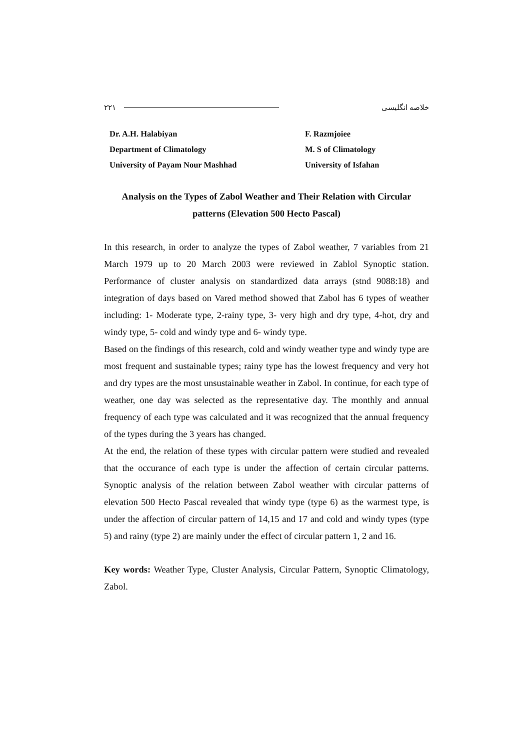۲۲۱ خلاصه انگلیسی
Dr. A.H. Halabiyan
Department of Climatology
University of Payam Nour Mashhad
F. Razmjoiee
M. S of Climatology
University of Isfahan
Analysis on the Types of Zabol Weather and Their Relation with Circular
patterns (Elevation 500 Hecto Pascal)
In this research, in order to analyze the types of Zabol weather, 7 variables from 21 March 1979 up to 20 March 2003 were reviewed in Zablol Synoptic station. Performance of cluster analysis on standardized data arrays (stnd 9088:18) and integration of days based on Vared method showed that Zabol has 6 types of weather including: 1- Moderate type, 2-rainy type, 3- very high and dry type, 4-hot, dry and windy type, 5- cold and windy type and 6- windy type.
Based on the findings of this research, cold and windy weather type and windy type are most frequent and sustainable types; rainy type has the lowest frequency and very hot and dry types are the most unsustainable weather in Zabol. In continue, for each type of weather, one day was selected as the representative day. The monthly and annual frequency of each type was calculated and it was recognized that the annual frequency of the types during the 3 years has changed.
At the end, the relation of these types with circular pattern were studied and revealed that the occurance of each type is under the affection of certain circular patterns. Synoptic analysis of the relation between Zabol weather with circular patterns of elevation 500 Hecto Pascal revealed that windy type (type 6) as the warmest type, is under the affection of circular pattern of 14,15 and 17 and cold and windy types (type 5) and rainy (type 2) are mainly under the effect of circular pattern 1, 2 and 16.
Key words: Weather Type, Cluster Analysis, Circular Pattern, Synoptic Climatology, Zabol.